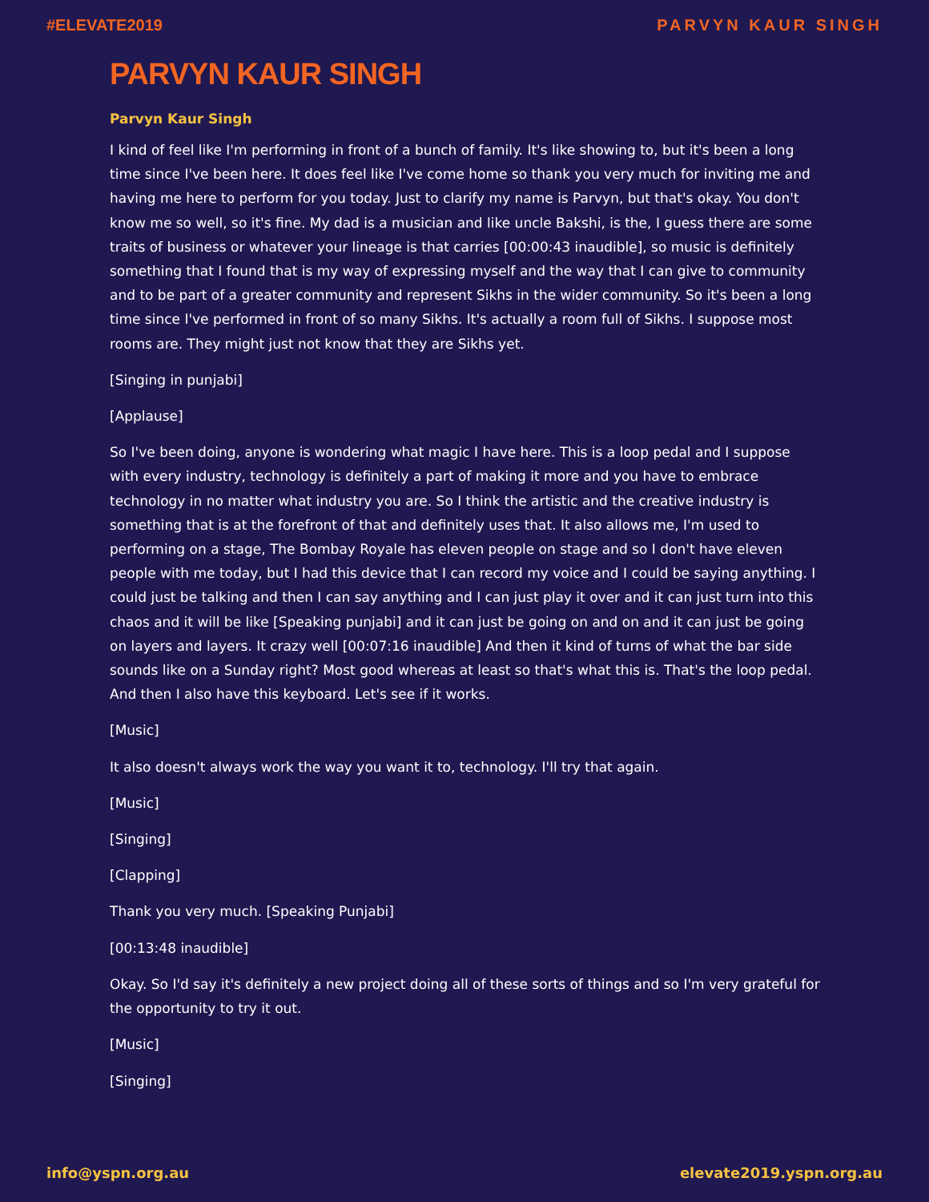#ELEVATE2019 PARVYN KAUR SINGH
PARVYN KAUR SINGH
Parvyn Kaur Singh
I kind of feel like I'm performing in front of a bunch of family. It's like showing to, but it's been a long time since I've been here. It does feel like I've come home so thank you very much for inviting me and having me here to perform for you today. Just to clarify my name is Parvyn, but that's okay. You don't know me so well, so it's fine. My dad is a musician and like uncle Bakshi, is the, I guess there are some traits of business or whatever your lineage is that carries [00:00:43 inaudible], so music is definitely something that I found that is my way of expressing myself and the way that I can give to community and to be part of a greater community and represent Sikhs in the wider community. So it's been a long time since I've performed in front of so many Sikhs. It's actually a room full of Sikhs. I suppose most rooms are. They might just not know that they are Sikhs yet.
[Singing in punjabi]
[Applause]
So I've been doing, anyone is wondering what magic I have here. This is a loop pedal and I suppose with every industry, technology is definitely a part of making it more and you have to embrace technology in no matter what industry you are. So I think the artistic and the creative industry is something that is at the forefront of that and definitely uses that. It also allows me, I'm used to performing on a stage, The Bombay Royale has eleven people on stage and so I don't have eleven people with me today, but I had this device that I can record my voice and I could be saying anything. I could just be talking and then I can say anything and I can just play it over and it can just turn into this chaos and it will be like [Speaking punjabi] and it can just be going on and on and it can just be going on layers and layers. It crazy well [00:07:16 inaudible] And then it kind of turns of what the bar side sounds like on a Sunday right? Most good whereas at least so that's what this is. That's the loop pedal. And then I also have this keyboard. Let's see if it works.
[Music]
It also doesn't always work the way you want it to, technology. I'll try that again.
[Music]
[Singing]
[Clapping]
Thank you very much. [Speaking Punjabi]
[00:13:48 inaudible]
Okay. So I'd say it's definitely a new project doing all of these sorts of things and so I'm very grateful for the opportunity to try it out.
[Music]
[Singing]
info@yspn.org.au elevate2019.yspn.org.au